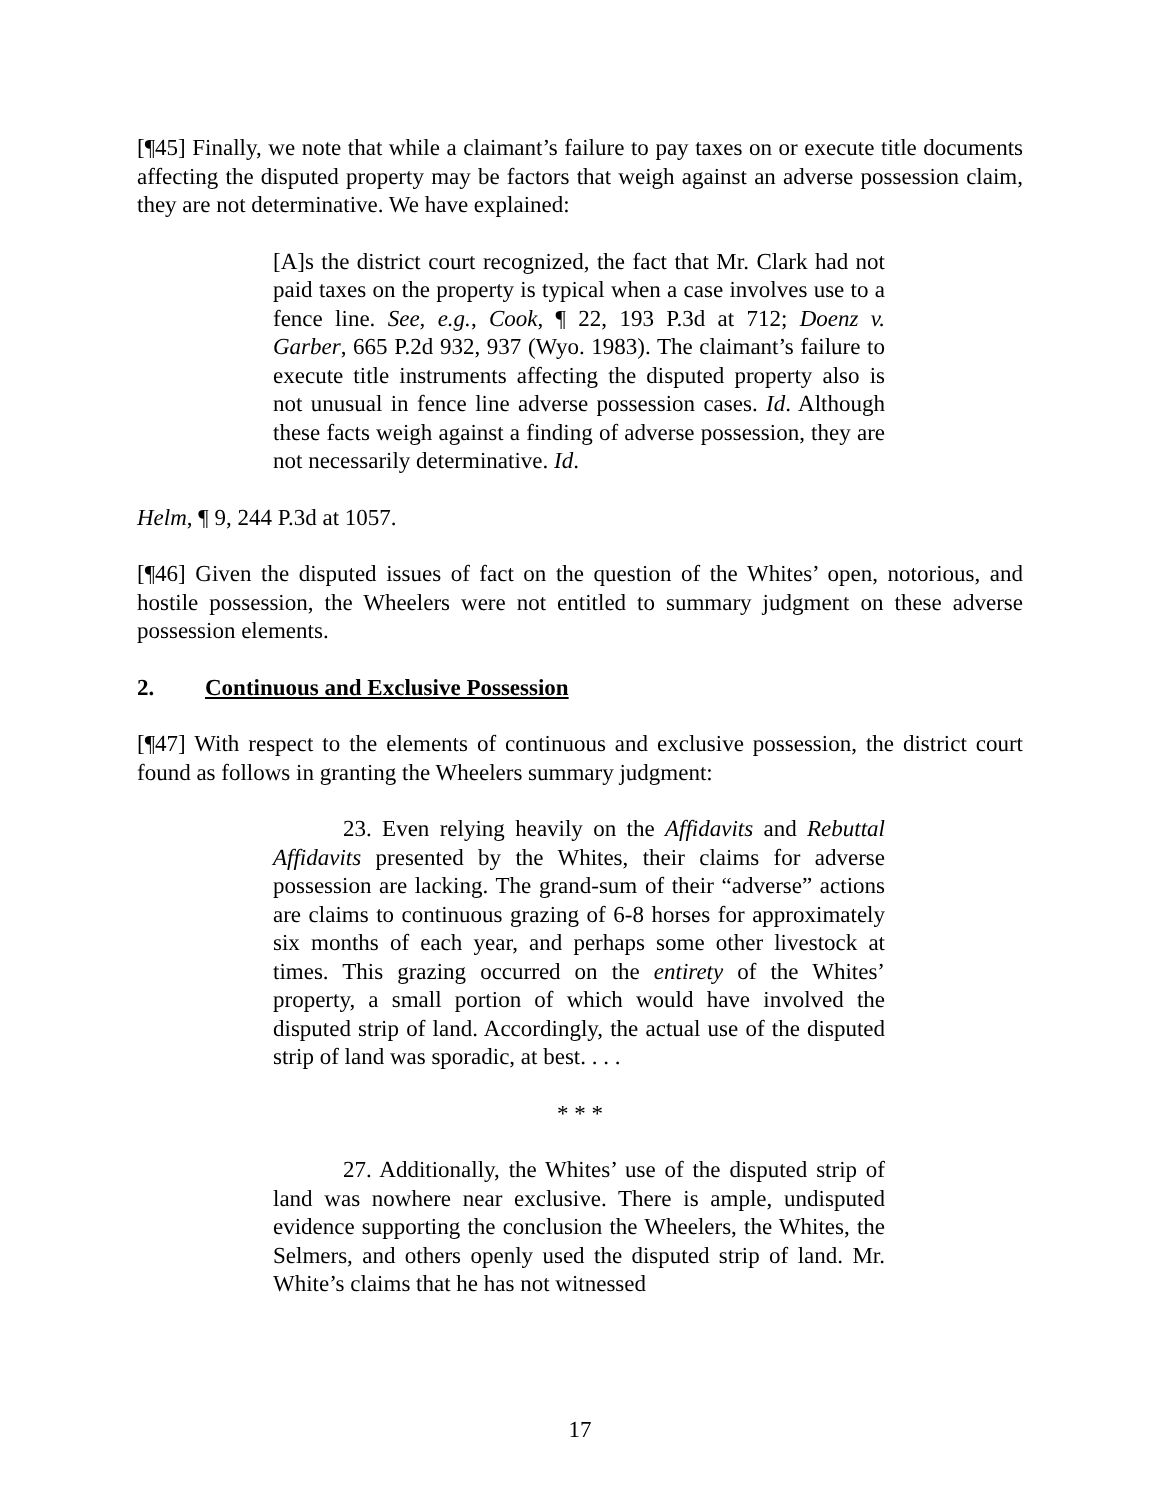[¶45] Finally, we note that while a claimant’s failure to pay taxes on or execute title documents affecting the disputed property may be factors that weigh against an adverse possession claim, they are not determinative. We have explained:
[A]s the district court recognized, the fact that Mr. Clark had not paid taxes on the property is typical when a case involves use to a fence line. See, e.g., Cook, ¶ 22, 193 P.3d at 712; Doenz v. Garber, 665 P.2d 932, 937 (Wyo. 1983). The claimant’s failure to execute title instruments affecting the disputed property also is not unusual in fence line adverse possession cases. Id. Although these facts weigh against a finding of adverse possession, they are not necessarily determinative. Id.
Helm, ¶ 9, 244 P.3d at 1057.
[¶46] Given the disputed issues of fact on the question of the Whites’ open, notorious, and hostile possession, the Wheelers were not entitled to summary judgment on these adverse possession elements.
2. Continuous and Exclusive Possession
[¶47] With respect to the elements of continuous and exclusive possession, the district court found as follows in granting the Wheelers summary judgment:
23. Even relying heavily on the Affidavits and Rebuttal Affidavits presented by the Whites, their claims for adverse possession are lacking. The grand-sum of their “adverse” actions are claims to continuous grazing of 6-8 horses for approximately six months of each year, and perhaps some other livestock at times. This grazing occurred on the entirety of the Whites’ property, a small portion of which would have involved the disputed strip of land. Accordingly, the actual use of the disputed strip of land was sporadic, at best. . . .
* * *
27. Additionally, the Whites’ use of the disputed strip of land was nowhere near exclusive. There is ample, undisputed evidence supporting the conclusion the Wheelers, the Whites, the Selmers, and others openly used the disputed strip of land. Mr. White’s claims that he has not witnessed
17